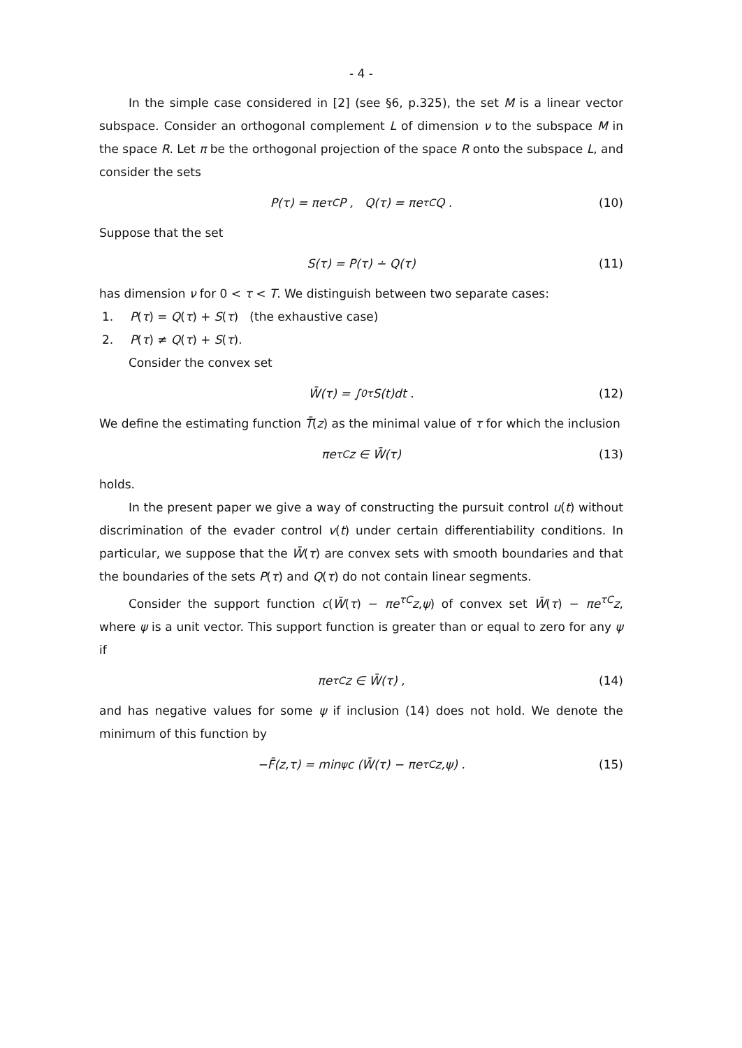- 4 -
In the simple case considered in [2] (see §6, p.325), the set M is a linear vector subspace. Consider an orthogonal complement L of dimension ν to the subspace M in the space R. Let π be the orthogonal projection of the space R onto the subspace L, and consider the sets
P(τ) = πe<sup>τC</sup>P , Q(τ) = πe<sup>τC</sup>Q . (10)
Suppose that the set
S(τ) = P(τ) ∸ Q(τ) (11)
has dimension ν for 0 < τ < T. We distinguish between two separate cases:
1. P(τ) = Q(τ) + S(τ) (the exhaustive case)
2. P(τ) ≠ Q(τ) + S(τ).
Consider the convex set
W̄(τ) = ∫<sub>0</sub><sup>τ</sup> S(t)dt . (12)
We define the estimating function T̄(z) as the minimal value of τ for which the inclusion
πe<sup>τC</sup>z ∈ W̄(τ) (13)
holds.
In the present paper we give a way of constructing the pursuit control u(t) without discrimination of the evader control v(t) under certain differentiability conditions. In particular, we suppose that the W̄(τ) are convex sets with smooth boundaries and that the boundaries of the sets P(τ) and Q(τ) do not contain linear segments.
Consider the support function c(W̄(τ) − πe<sup>τC</sup>z,ψ) of convex set W̄(τ) − πe<sup>τC</sup>z, where ψ is a unit vector. This support function is greater than or equal to zero for any ψ if
πe<sup>τC</sup>z ∈ W̄(τ) , (14)
and has negative values for some ψ if inclusion (14) does not hold. We denote the minimum of this function by
−F̄(z,τ) = min<sub>ψ</sub> c (W̄(τ) − πe<sup>τC</sup>z,ψ) . (15)